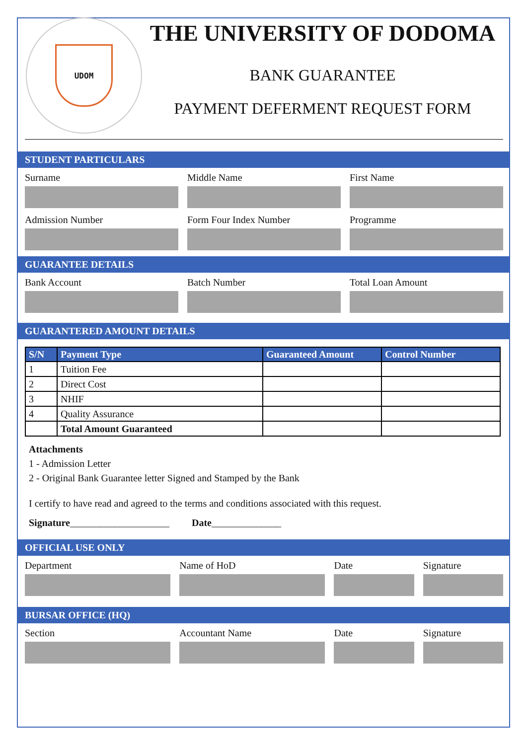UDOM
THE UNIVERSITY OF DODOMA
BANK GUARANTEE
PAYMENT DEFERMENT REQUEST FORM
STUDENT PARTICULARS
Surname Middle Name First Name
Admission Number Form Four Index Number Programme
GUARANTEE DETAILS
Bank Account Batch Number Total Loan Amount
GUARANTERED AMOUNT DETAILS
| S/N | Payment Type | Guaranteed Amount | Control Number |
| --- | --- | --- | --- |
| 1 | Tuition Fee | | |
| 2 | Direct Cost | | |
| 3 | NHIF | | |
| 4 | Quality Assurance | | |
| | Total Amount Guaranteed | | |
Attachments
1 - Admission Letter
2 - Original Bank Guarantee letter Signed and Stamped by the Bank
I certify to have read and agreed to the terms and conditions associated with this request.
Signature____________________ Date______________
OFFICIAL USE ONLY
Department Name of HoD Date Signature
BURSAR OFFICE (HQ)
Section Accountant Name Date Signature